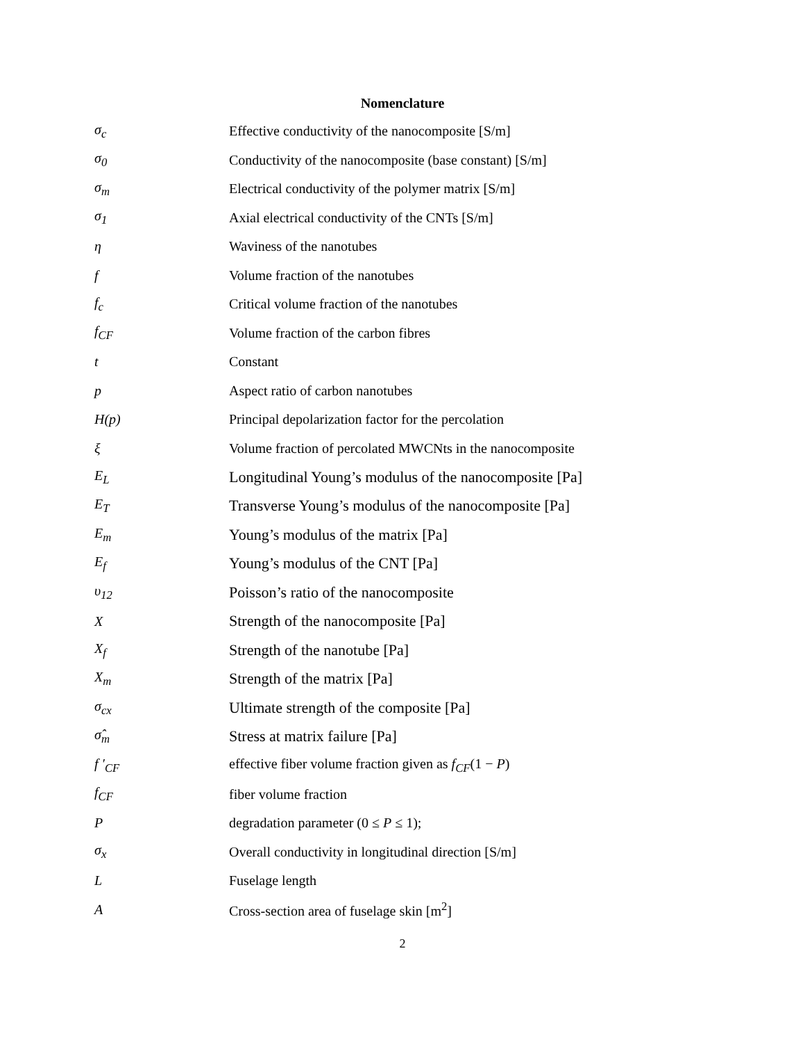Nomenclature
| σ<sub>c</sub> | Effective conductivity of the nanocomposite [S/m] |
| σ<sub>0</sub> | Conductivity of the nanocomposite (base constant) [S/m] |
| σ<sub>m</sub> | Electrical conductivity of the polymer matrix [S/m] |
| σ<sub>1</sub> | Axial electrical conductivity of the CNTs [S/m] |
| η | Waviness of the nanotubes |
| f | Volume fraction of the nanotubes |
| f<sub>c</sub> | Critical volume fraction of the nanotubes |
| f<sub>CF</sub> | Volume fraction of the carbon fibres |
| t | Constant |
| p | Aspect ratio of carbon nanotubes |
| H(p) | Principal depolarization factor for the percolation |
| ξ | Volume fraction of percolated MWCNts in the nanocomposite |
| E<sub>L</sub> | Longitudinal Young’s modulus of the nanocomposite [Pa] |
| E<sub>T</sub> | Transverse Young’s modulus of the nanocomposite [Pa] |
| E<sub>m</sub> | Young’s modulus of the matrix [Pa] |
| E<sub>f</sub> | Young’s modulus of the CNT [Pa] |
| υ<sub>12</sub> | Poisson’s ratio of the nanocomposite |
| X | Strength of the nanocomposite [Pa] |
| X<sub>f</sub> | Strength of the nanotube [Pa] |
| X<sub>m</sub> | Strength of the matrix [Pa] |
| σ<sub>cx</sub> | Ultimate strength of the composite [Pa] |
| σ̂<sub>m</sub> | Stress at matrix failure [Pa] |
| f ′<sub>CF</sub> | effective fiber volume fraction given as f<sub>CF</sub> (1 − P ) |
| f<sub>CF</sub> | fiber volume fraction |
| P | degradation parameter (0 ≤ P ≤ 1); |
| σ<sub>x</sub> | Overall conductivity in longitudinal direction [S/m] |
| L | Fuselage length |
| A | Cross-section area of fuselage skin [m<sup>2</sup>] |
2